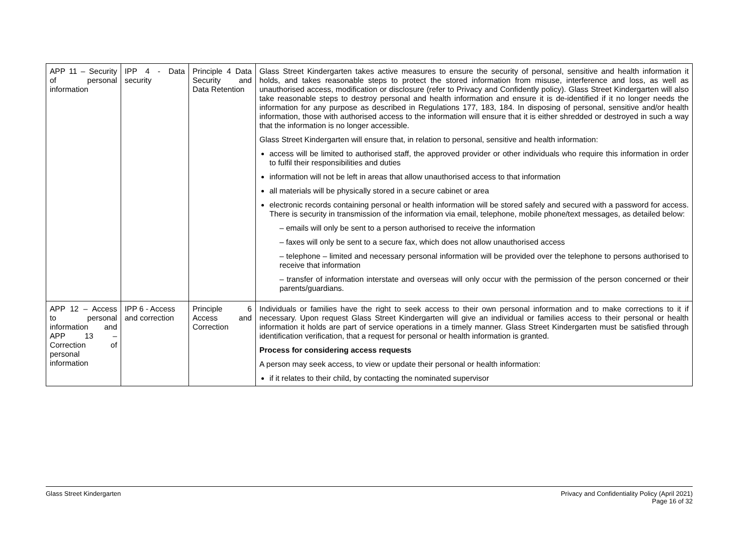| APP 11 – Security of personal information | IPP 4 - Data security | Principle 4 Data Security and Data Retention | Glass Street Kindergarten takes active measures to ensure the security of personal, sensitive and health information it holds, and takes reasonable steps to protect the stored information from misuse, interference and loss, as well as unauthorised access, modification or disclosure (refer to Privacy and Confidently policy). Glass Street Kindergarten will also take reasonable steps to destroy personal and health information and ensure it is de-identified if it no longer needs the information for any purpose as described in Regulations 177, 183, 184. In disposing of personal, sensitive and/or health information, those with authorised access to the information will ensure that it is either shredded or destroyed in such a way that the information is no longer accessible. Glass Street Kindergarten will ensure that, in relation to personal, sensitive and health information: access will be limited to authorised staff, the approved provider or other individuals who require this information in order to fulfil their responsibilities and duties information will not be left in areas that allow unauthorised access to that information all materials will be physically stored in a secure cabinet or area electronic records containing personal or health information will be stored safely and secured with a password for access. There is security in transmission of the information via email, telephone, mobile phone/text messages, as detailed below: – emails will only be sent to a person authorised to receive the information – faxes will only be sent to a secure fax, which does not allow unauthorised access – telephone – limited and necessary personal information will be provided over the telephone to persons authorised to receive that information – transfer of information interstate and overseas will only occur with the permission of the person concerned or their parents/guardians. |
| APP 12 – Access to personal information and APP 13 – Correction of personal information | IPP 6 - Access and correction | Principle 6 Access and Correction | Individuals or families have the right to seek access to their own personal information and to make corrections to it if necessary. Upon request Glass Street Kindergarten will give an individual or families access to their personal or health information it holds are part of service operations in a timely manner. Glass Street Kindergarten must be satisfied through identification verification, that a request for personal or health information is granted. Process for considering access requests A person may seek access, to view or update their personal or health information: if it relates to their child, by contacting the nominated supervisor |
Glass Street Kindergarten Privacy and Confidentiality Policy (April 2021)
Page 16 of 32